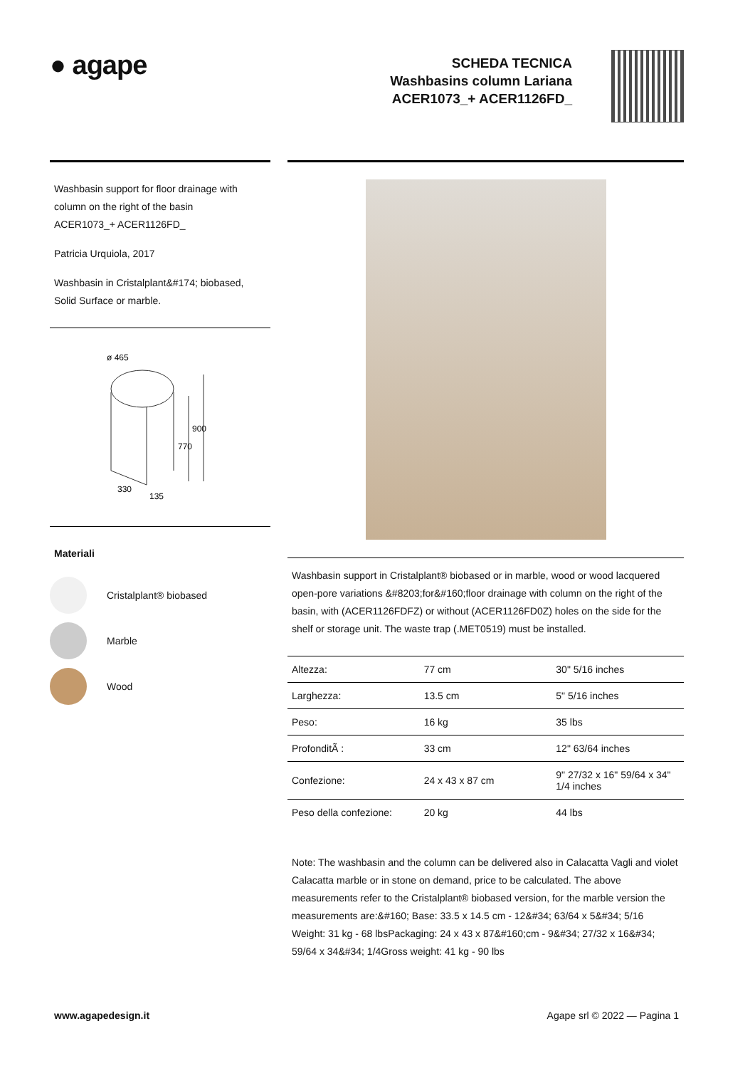● agape
SCHEDA TECNICA
Washbasins column Lariana
ACER1073_+ ACER1126FD_
Washbasin support for floor drainage with column on the right of the basin
ACER1073_+ ACER1126FD_
Patricia Urquiola, 2017
Washbasin in Cristalplant&#174; biobased, Solid Surface or marble.
ø 465
770
900
330
135
Materiali
Cristalplant® biobased
Marble
Wood
Washbasin support in Cristalplant® biobased or in marble, wood or wood lacquered open-pore variations &#8203;for&#160;floor drainage with column on the right of the basin, with (ACER1126FDFZ) or without (ACER1126FD0Z) holes on the side for the shelf or storage unit. The waste trap (.MET0519) must be installed.
| Altezza: | 77 cm | 30" 5/16 inches |
| Larghezza: | 13.5 cm | 5" 5/16 inches |
| Peso: | 16 kg | 35 lbs |
| ProfonditÃ : | 33 cm | 12" 63/64 inches |
| Confezione: | 24 x 43 x 87 cm | 9" 27/32 x 16" 59/64 x 34" 1/4 inches |
| Peso della confezione: | 20 kg | 44 lbs |
Note: The washbasin and the column can be delivered also in Calacatta Vagli and violet Calacatta marble or in stone on demand, price to be calculated. The above measurements refer to the Cristalplant® biobased version, for the marble version the measurements are:&#160; Base: 33.5 x 14.5 cm - 12&#34; 63/64 x 5&#34; 5/16 Weight: 31 kg - 68 lbsPackaging: 24 x 43 x 87&#160;cm - 9&#34; 27/32 x 16&#34; 59/64 x 34&#34; 1/4Gross weight: 41 kg - 90 lbs
www.agapedesign.it Agape srl © 2022 — Pagina 1